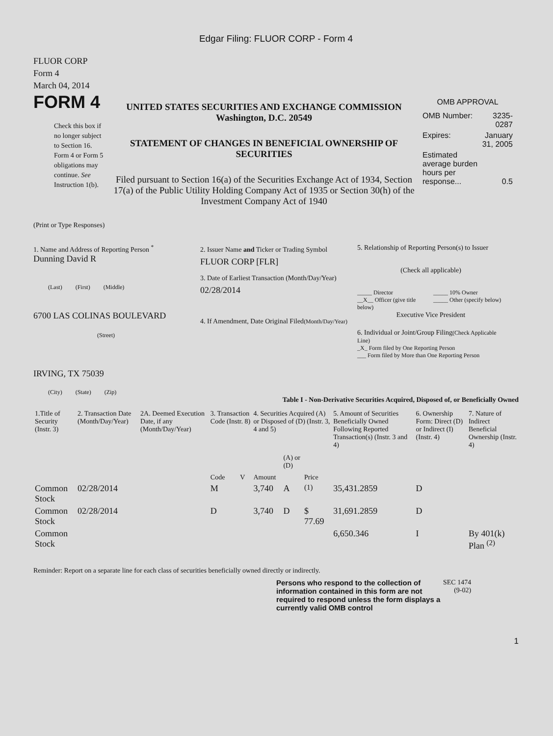Edgar Filing: FLUOR CORP - Form 4
FLUOR CORP
Form 4
March 04, 2014
FORM 4
Check this box if no longer subject to Section 16. Form 4 or Form 5 obligations may continue. See Instruction 1(b).
UNITED STATES SECURITIES AND EXCHANGE COMMISSION
Washington, D.C. 20549
STATEMENT OF CHANGES IN BENEFICIAL OWNERSHIP OF SECURITIES
Filed pursuant to Section 16(a) of the Securities Exchange Act of 1934, Section 17(a) of the Public Utility Holding Company Act of 1935 or Section 30(h) of the Investment Company Act of 1940
OMB APPROVAL
| OMB Number: | 3235-0287 |
| Expires: | January 31, 2005 |
| Estimated average burden hours per response... | 0.5 |
(Print or Type Responses)
1. Name and Address of Reporting Person <sup>*</sup>
Dunning David R
(Last) (First) (Middle)
6700 LAS COLINAS BOULEVARD
(Street)
IRVING, TX 75039
(City) (State) (Zip)
2. Issuer Name and Ticker or Trading Symbol
FLUOR CORP [FLR]
3. Date of Earliest Transaction (Month/Day/Year)
02/28/2014
4. If Amendment, Date Original Filed(Month/Day/Year)
5. Relationship of Reporting Person(s) to Issuer
(Check all applicable)
_____ Director
__X__ Officer (give title below)
_____ 10% Owner
_____ Other (specify below)
Executive Vice President
6. Individual or Joint/Group Filing(Check Applicable Line)
_X_ Form filed by One Reporting Person
___ Form filed by More than One Reporting Person
Table I - Non-Derivative Securities Acquired, Disposed of, or Beneficially Owned
| 1.Title of Security (Instr. 3) | 2. Transaction Date (Month/Day/Year) | 2A. Deemed Execution Date, if any (Month/Day/Year) | 3. Transaction Code (Instr. 8) | | 4. Securities Acquired (A) or Disposed of (D) (Instr. 3, 4 and 5) | | | 5. Amount of Securities Beneficially Owned Following Reported Transaction(s) (Instr. 3 and 4) | 6. Ownership Form: Direct (D) or Indirect (I) (Instr. 4) | 7. Nature of Indirect Beneficial Ownership (Instr. 4) |
| --- | --- | --- | --- | --- | --- | --- | --- | --- | --- | --- |
| | | | Code | V | Amount | (A) or (D) | Price | | | |
| Common Stock | 02/28/2014 | | M | | 3,740 | A | <sup>(1)</sup> | 35,431.2859 | D | |
| Common Stock | 02/28/2014 | | D | | 3,740 | D | $ 77.69 | 31,691.2859 | D | |
| Common Stock | | | | | | | | 6,650.346 | I | By 401(k) Plan <sup>(2)</sup> |
Reminder: Report on a separate line for each class of securities beneficially owned directly or indirectly.
Persons who respond to the collection of information contained in this form are not required to respond unless the form displays a currently valid OMB control
SEC 1474
(9-02)
1